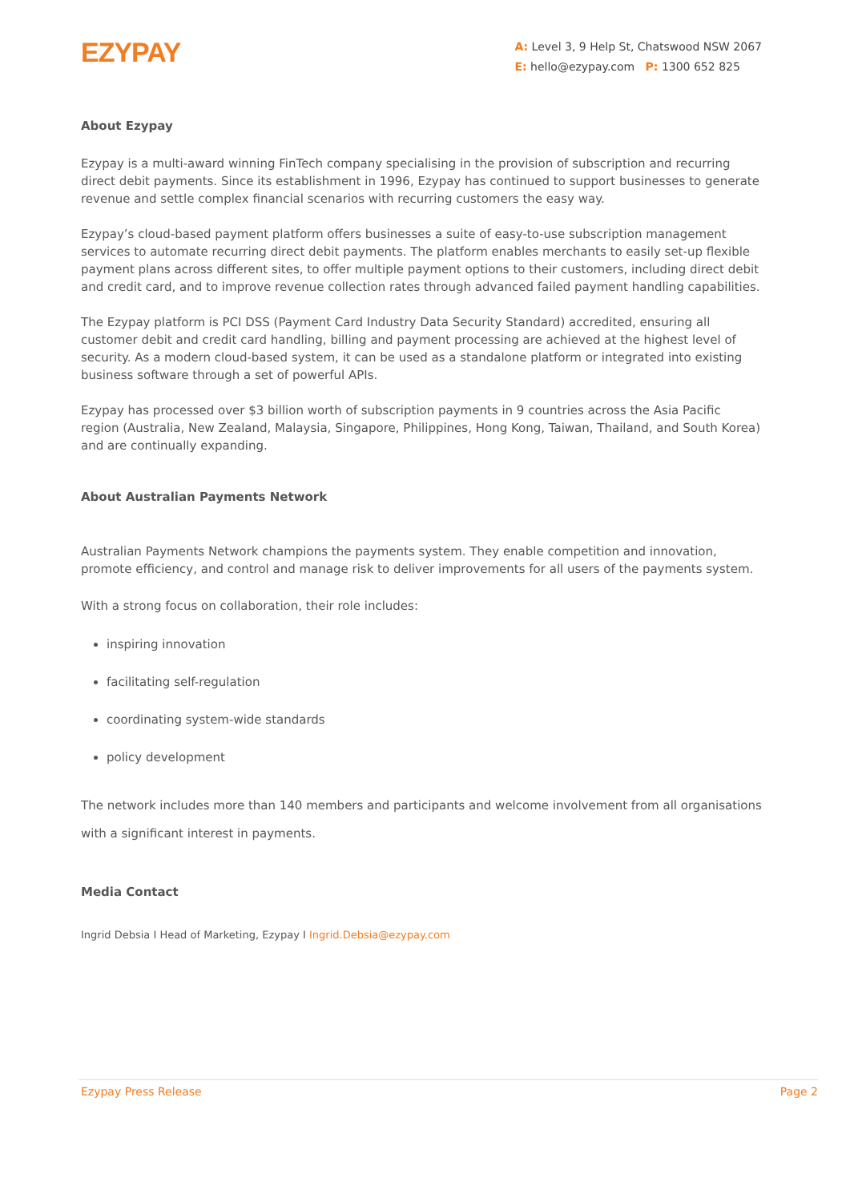EZYPAY
A: Level 3, 9 Help St, Chatswood NSW 2067
E: hello@ezypay.com P: 1300 652 825
About Ezypay
Ezypay is a multi-award winning FinTech company specialising in the provision of subscription and recurring direct debit payments. Since its establishment in 1996, Ezypay has continued to support businesses to generate revenue and settle complex financial scenarios with recurring customers the easy way.
Ezypay’s cloud-based payment platform offers businesses a suite of easy-to-use subscription management services to automate recurring direct debit payments. The platform enables merchants to easily set-up flexible payment plans across different sites, to offer multiple payment options to their customers, including direct debit and credit card, and to improve revenue collection rates through advanced failed payment handling capabilities.
The Ezypay platform is PCI DSS (Payment Card Industry Data Security Standard) accredited, ensuring all customer debit and credit card handling, billing and payment processing are achieved at the highest level of security. As a modern cloud-based system, it can be used as a standalone platform or integrated into existing business software through a set of powerful APIs.
Ezypay has processed over $3 billion worth of subscription payments in 9 countries across the Asia Pacific region (Australia, New Zealand, Malaysia, Singapore, Philippines, Hong Kong, Taiwan, Thailand, and South Korea) and are continually expanding.
About Australian Payments Network
Australian Payments Network champions the payments system. They enable competition and innovation, promote efficiency, and control and manage risk to deliver improvements for all users of the payments system.
With a strong focus on collaboration, their role includes:
inspiring innovation
facilitating self-regulation
coordinating system-wide standards
policy development
The network includes more than 140 members and participants and welcome involvement from all organisations with a significant interest in payments.
Media Contact
Ingrid Debsia I Head of Marketing, Ezypay I Ingrid.Debsia@ezypay.com
Ezypay Press Release Page 2